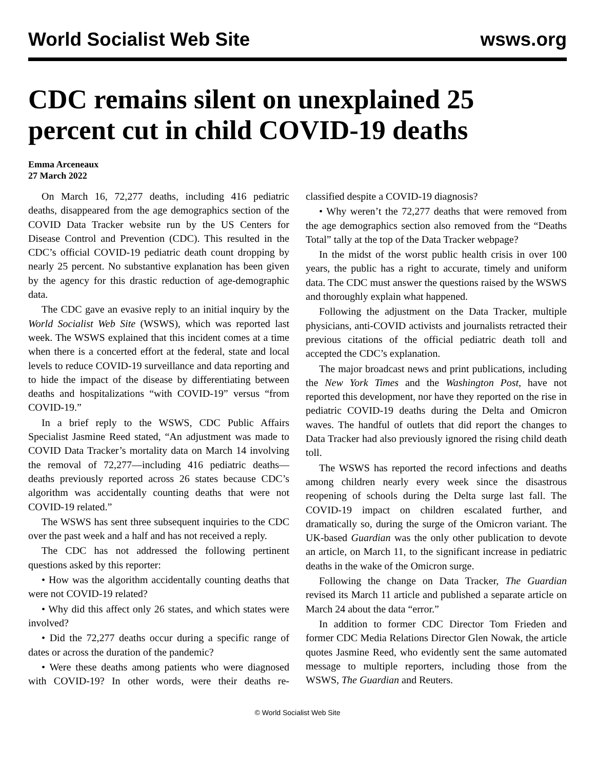World Socialist Web Site wsws.org
CDC remains silent on unexplained 25 percent cut in child COVID-19 deaths
Emma Arceneaux
27 March 2022
On March 16, 72,277 deaths, including 416 pediatric deaths, disappeared from the age demographics section of the COVID Data Tracker website run by the US Centers for Disease Control and Prevention (CDC). This resulted in the CDC’s official COVID-19 pediatric death count dropping by nearly 25 percent. No substantive explanation has been given by the agency for this drastic reduction of age-demographic data.
The CDC gave an evasive reply to an initial inquiry by the World Socialist Web Site (WSWS), which was reported last week. The WSWS explained that this incident comes at a time when there is a concerted effort at the federal, state and local levels to reduce COVID-19 surveillance and data reporting and to hide the impact of the disease by differentiating between deaths and hospitalizations “with COVID-19” versus “from COVID-19.”
In a brief reply to the WSWS, CDC Public Affairs Specialist Jasmine Reed stated, “An adjustment was made to COVID Data Tracker’s mortality data on March 14 involving the removal of 72,277—including 416 pediatric deaths—deaths previously reported across 26 states because CDC’s algorithm was accidentally counting deaths that were not COVID-19 related.”
The WSWS has sent three subsequent inquiries to the CDC over the past week and a half and has not received a reply.
The CDC has not addressed the following pertinent questions asked by this reporter:
• How was the algorithm accidentally counting deaths that were not COVID-19 related?
• Why did this affect only 26 states, and which states were involved?
• Did the 72,277 deaths occur during a specific range of dates or across the duration of the pandemic?
• Were these deaths among patients who were diagnosed with COVID-19? In other words, were their deaths re-classified despite a COVID-19 diagnosis?
• Why weren’t the 72,277 deaths that were removed from the age demographics section also removed from the “Deaths Total” tally at the top of the Data Tracker webpage?
In the midst of the worst public health crisis in over 100 years, the public has a right to accurate, timely and uniform data. The CDC must answer the questions raised by the WSWS and thoroughly explain what happened.
Following the adjustment on the Data Tracker, multiple physicians, anti-COVID activists and journalists retracted their previous citations of the official pediatric death toll and accepted the CDC’s explanation.
The major broadcast news and print publications, including the New York Times and the Washington Post, have not reported this development, nor have they reported on the rise in pediatric COVID-19 deaths during the Delta and Omicron waves. The handful of outlets that did report the changes to Data Tracker had also previously ignored the rising child death toll.
The WSWS has reported the record infections and deaths among children nearly every week since the disastrous reopening of schools during the Delta surge last fall. The COVID-19 impact on children escalated further, and dramatically so, during the surge of the Omicron variant. The UK-based Guardian was the only other publication to devote an article, on March 11, to the significant increase in pediatric deaths in the wake of the Omicron surge.
Following the change on Data Tracker, The Guardian revised its March 11 article and published a separate article on March 24 about the data “error.”
In addition to former CDC Director Tom Frieden and former CDC Media Relations Director Glen Nowak, the article quotes Jasmine Reed, who evidently sent the same automated message to multiple reporters, including those from the WSWS, The Guardian and Reuters.
© World Socialist Web Site